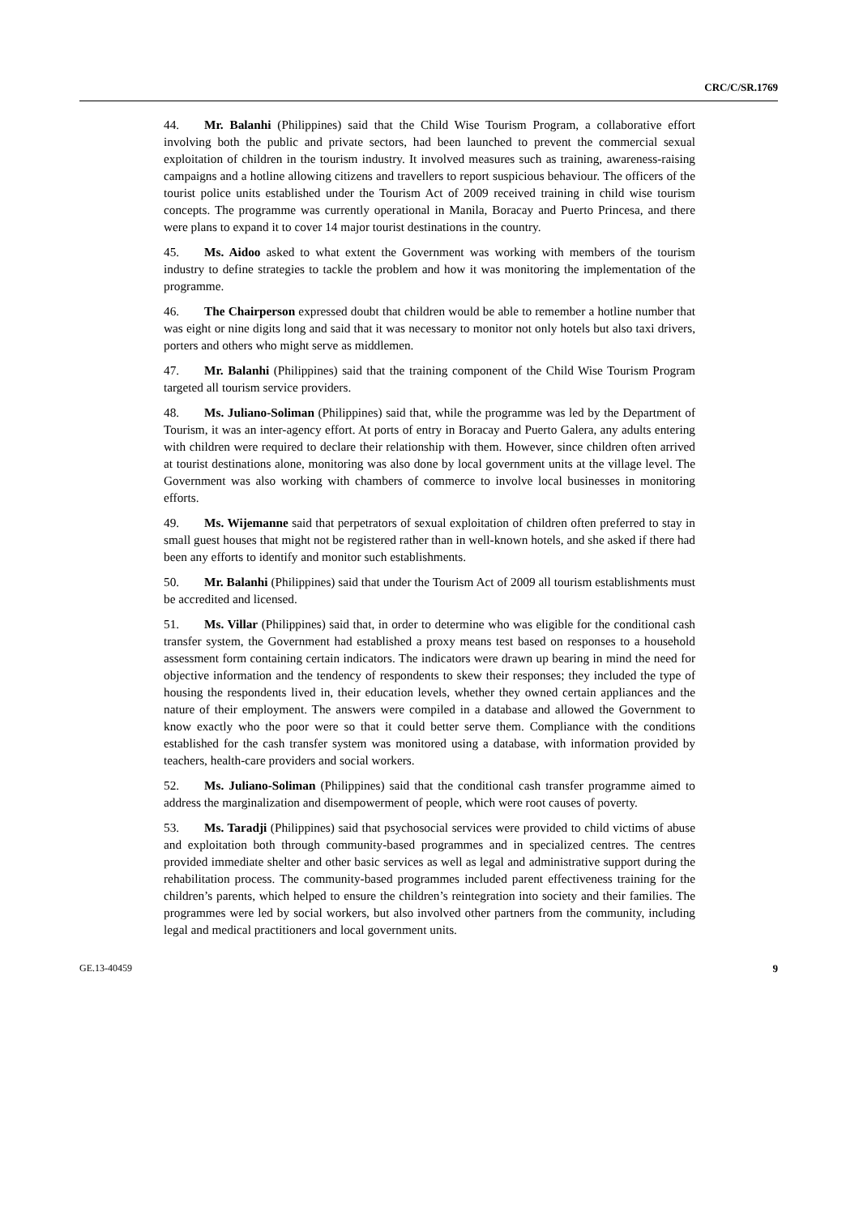CRC/C/SR.1769
44. Mr. Balanhi (Philippines) said that the Child Wise Tourism Program, a collaborative effort involving both the public and private sectors, had been launched to prevent the commercial sexual exploitation of children in the tourism industry. It involved measures such as training, awareness-raising campaigns and a hotline allowing citizens and travellers to report suspicious behaviour. The officers of the tourist police units established under the Tourism Act of 2009 received training in child wise tourism concepts. The programme was currently operational in Manila, Boracay and Puerto Princesa, and there were plans to expand it to cover 14 major tourist destinations in the country.
45. Ms. Aidoo asked to what extent the Government was working with members of the tourism industry to define strategies to tackle the problem and how it was monitoring the implementation of the programme.
46. The Chairperson expressed doubt that children would be able to remember a hotline number that was eight or nine digits long and said that it was necessary to monitor not only hotels but also taxi drivers, porters and others who might serve as middlemen.
47. Mr. Balanhi (Philippines) said that the training component of the Child Wise Tourism Program targeted all tourism service providers.
48. Ms. Juliano-Soliman (Philippines) said that, while the programme was led by the Department of Tourism, it was an inter-agency effort. At ports of entry in Boracay and Puerto Galera, any adults entering with children were required to declare their relationship with them. However, since children often arrived at tourist destinations alone, monitoring was also done by local government units at the village level. The Government was also working with chambers of commerce to involve local businesses in monitoring efforts.
49. Ms. Wijemanne said that perpetrators of sexual exploitation of children often preferred to stay in small guest houses that might not be registered rather than in well-known hotels, and she asked if there had been any efforts to identify and monitor such establishments.
50. Mr. Balanhi (Philippines) said that under the Tourism Act of 2009 all tourism establishments must be accredited and licensed.
51. Ms. Villar (Philippines) said that, in order to determine who was eligible for the conditional cash transfer system, the Government had established a proxy means test based on responses to a household assessment form containing certain indicators. The indicators were drawn up bearing in mind the need for objective information and the tendency of respondents to skew their responses; they included the type of housing the respondents lived in, their education levels, whether they owned certain appliances and the nature of their employment. The answers were compiled in a database and allowed the Government to know exactly who the poor were so that it could better serve them. Compliance with the conditions established for the cash transfer system was monitored using a database, with information provided by teachers, health-care providers and social workers.
52. Ms. Juliano-Soliman (Philippines) said that the conditional cash transfer programme aimed to address the marginalization and disempowerment of people, which were root causes of poverty.
53. Ms. Taradji (Philippines) said that psychosocial services were provided to child victims of abuse and exploitation both through community-based programmes and in specialized centres. The centres provided immediate shelter and other basic services as well as legal and administrative support during the rehabilitation process. The community-based programmes included parent effectiveness training for the children’s parents, which helped to ensure the children’s reintegration into society and their families. The programmes were led by social workers, but also involved other partners from the community, including legal and medical practitioners and local government units.
GE.13-40459 9